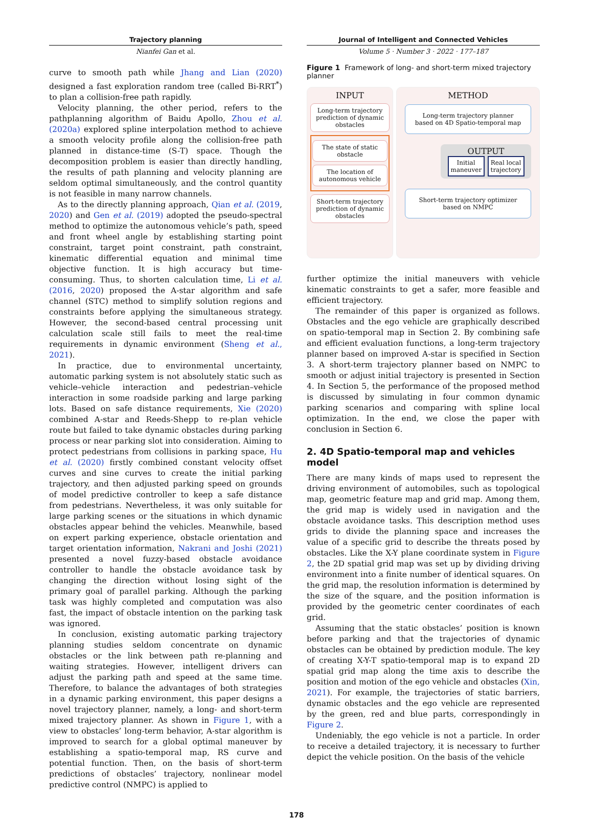Trajectory planning
Nianfei Gan et al.
curve to smooth path while Jhang and Lian (2020) designed a fast exploration random tree (called Bi-RRT<sup>*</sup>) to plan a collision-free path rapidly.
Velocity planning, the other period, refers to the pathplanning algorithm of Baidu Apollo, Zhou et al. (2020a) explored spline interpolation method to achieve a smooth velocity profile along the collision-free path planned in distance-time (S-T) space. Though the decomposition problem is easier than directly handling, the results of path planning and velocity planning are seldom optimal simultaneously, and the control quantity is not feasible in many narrow channels.
As to the directly planning approach, Qian et al. (2019, 2020) and Gen et al. (2019) adopted the pseudo-spectral method to optimize the autonomous vehicle’s path, speed and front wheel angle by establishing starting point constraint, target point constraint, path constraint, kinematic differential equation and minimal time objective function. It is high accuracy but time-consuming. Thus, to shorten calculation time, Li et al. (2016, 2020) proposed the A-star algorithm and safe channel (STC) method to simplify solution regions and constraints before applying the simultaneous strategy. However, the second-based central processing unit calculation scale still fails to meet the real-time requirements in dynamic environment (Sheng et al., 2021).
In practice, due to environmental uncertainty, automatic parking system is not absolutely static such as vehicle–vehicle interaction and pedestrian–vehicle interaction in some roadside parking and large parking lots. Based on safe distance requirements, Xie (2020) combined A-star and Reeds-Shepp to re-plan vehicle route but failed to take dynamic obstacles during parking process or near parking slot into consideration. Aiming to protect pedestrians from collisions in parking space, Hu et al. (2020) firstly combined constant velocity offset curves and sine curves to create the initial parking trajectory, and then adjusted parking speed on grounds of model predictive controller to keep a safe distance from pedestrians. Nevertheless, it was only suitable for large parking scenes or the situations in which dynamic obstacles appear behind the vehicles. Meanwhile, based on expert parking experience, obstacle orientation and target orientation information, Nakrani and Joshi (2021) presented a novel fuzzy-based obstacle avoidance controller to handle the obstacle avoidance task by changing the direction without losing sight of the primary goal of parallel parking. Although the parking task was highly completed and computation was also fast, the impact of obstacle intention on the parking task was ignored.
In conclusion, existing automatic parking trajectory planning studies seldom concentrate on dynamic obstacles or the link between path re-planning and waiting strategies. However, intelligent drivers can adjust the parking path and speed at the same time. Therefore, to balance the advantages of both strategies in a dynamic parking environment, this paper designs a novel trajectory planner, namely, a long- and short-term mixed trajectory planner. As shown in Figure 1, with a view to obstacles’ long-term behavior, A-star algorithm is improved to search for a global optimal maneuver by establishing a spatio-temporal map, RS curve and potential function. Then, on the basis of short-term predictions of obstacles’ trajectory, nonlinear model predictive control (NMPC) is applied to
Journal of Intelligent and Connected Vehicles
Volume 5 · Number 3 · 2022 · 177–187
Figure 1 Framework of long- and short-term mixed trajectory planner
INPUT
Long-term trajectory prediction of dynamic obstacles
The state of static obstacle
The location of autonomous vehicle
Short-term trajectory prediction of dynamic obstacles
METHOD
Long-term trajectory planner based on 4D Spatio-temporal map
OUTPUT
Initial maneuver
Real local trajectory
Short-term trajectory optimizer based on NMPC
further optimize the initial maneuvers with vehicle kinematic constraints to get a safer, more feasible and efficient trajectory.
The remainder of this paper is organized as follows. Obstacles and the ego vehicle are graphically described on spatio-temporal map in Section 2. By combining safe and efficient evaluation functions, a long-term trajectory planner based on improved A-star is specified in Section 3. A short-term trajectory planner based on NMPC to smooth or adjust initial trajectory is presented in Section 4. In Section 5, the performance of the proposed method is discussed by simulating in four common dynamic parking scenarios and comparing with spline local optimization. In the end, we close the paper with conclusion in Section 6.
2. 4D Spatio-temporal map and vehicles model
There are many kinds of maps used to represent the driving environment of automobiles, such as topological map, geometric feature map and grid map. Among them, the grid map is widely used in navigation and the obstacle avoidance tasks. This description method uses grids to divide the planning space and increases the value of a specific grid to describe the threats posed by obstacles. Like the X-Y plane coordinate system in Figure 2, the 2D spatial grid map was set up by dividing driving environment into a finite number of identical squares. On the grid map, the resolution information is determined by the size of the square, and the position information is provided by the geometric center coordinates of each grid.
Assuming that the static obstacles’ position is known before parking and that the trajectories of dynamic obstacles can be obtained by prediction module. The key of creating X-Y-T spatio-temporal map is to expand 2D spatial grid map along the time axis to describe the position and motion of the ego vehicle and obstacles (Xin, 2021). For example, the trajectories of static barriers, dynamic obstacles and the ego vehicle are represented by the green, red and blue parts, correspondingly in Figure 2.
Undeniably, the ego vehicle is not a particle. In order to receive a detailed trajectory, it is necessary to further depict the vehicle position. On the basis of the vehicle
178